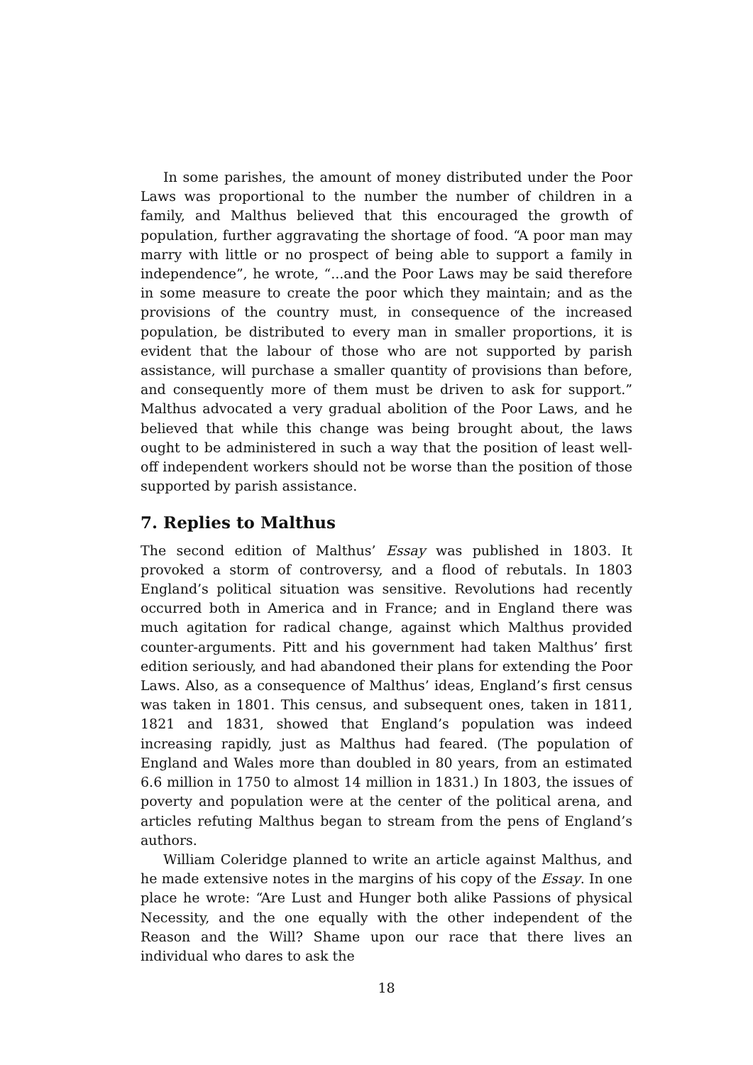In some parishes, the amount of money distributed under the Poor Laws was proportional to the number the number of children in a family, and Malthus believed that this encouraged the growth of population, further aggravating the shortage of food. “A poor man may marry with little or no prospect of being able to support a family in independence”, he wrote, “...and the Poor Laws may be said therefore in some measure to create the poor which they maintain; and as the provisions of the country must, in consequence of the increased population, be distributed to every man in smaller proportions, it is evident that the labour of those who are not supported by parish assistance, will purchase a smaller quantity of provisions than before, and consequently more of them must be driven to ask for support.” Malthus advocated a very gradual abolition of the Poor Laws, and he believed that while this change was being brought about, the laws ought to be administered in such a way that the position of least well-off independent workers should not be worse than the position of those supported by parish assistance.
7. Replies to Malthus
The second edition of Malthus’ Essay was published in 1803. It provoked a storm of controversy, and a flood of rebutals. In 1803 England’s political situation was sensitive. Revolutions had recently occurred both in America and in France; and in England there was much agitation for radical change, against which Malthus provided counter-arguments. Pitt and his government had taken Malthus’ first edition seriously, and had abandoned their plans for extending the Poor Laws. Also, as a consequence of Malthus’ ideas, England’s first census was taken in 1801. This census, and subsequent ones, taken in 1811, 1821 and 1831, showed that England’s population was indeed increasing rapidly, just as Malthus had feared. (The population of England and Wales more than doubled in 80 years, from an estimated 6.6 million in 1750 to almost 14 million in 1831.) In 1803, the issues of poverty and population were at the center of the political arena, and articles refuting Malthus began to stream from the pens of England’s authors.
William Coleridge planned to write an article against Malthus, and he made extensive notes in the margins of his copy of the Essay. In one place he wrote: “Are Lust and Hunger both alike Passions of physical Necessity, and the one equally with the other independent of the Reason and the Will? Shame upon our race that there lives an individual who dares to ask the
18